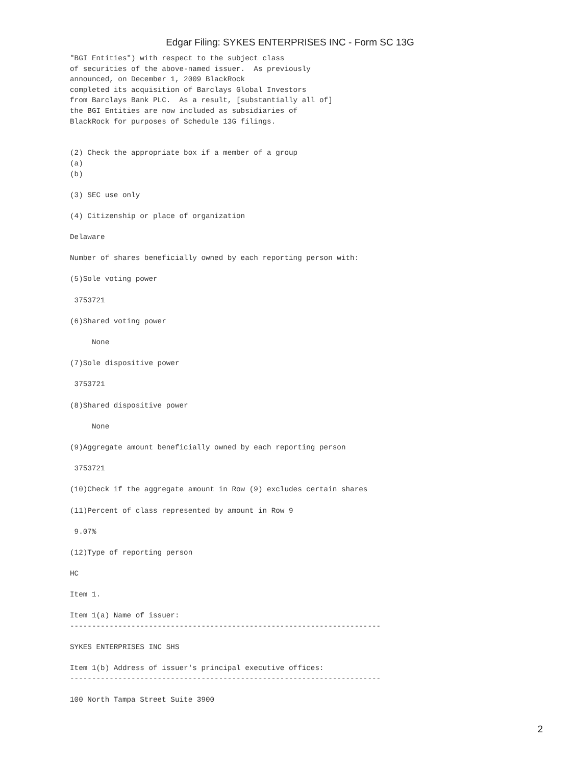Edgar Filing: SYKES ENTERPRISES INC - Form SC 13G
"BGI Entities") with respect to the subject class
of securities of the above-named issuer.  As previously
announced, on December 1, 2009 BlackRock
completed its acquisition of Barclays Global Investors
from Barclays Bank PLC.  As a result, [substantially all of]
the BGI Entities are now included as subsidiaries of
BlackRock for purposes of Schedule 13G filings.


(2) Check the appropriate box if a member of a group
(a)
(b)

(3) SEC use only

(4) Citizenship or place of organization

Delaware

Number of shares beneficially owned by each reporting person with:

(5)Sole voting power

 3753721

(6)Shared voting power

     None

(7)Sole dispositive power

 3753721

(8)Shared dispositive power

     None

(9)Aggregate amount beneficially owned by each reporting person

 3753721

(10)Check if the aggregate amount in Row (9) excludes certain shares

(11)Percent of class represented by amount in Row 9

 9.07%

(12)Type of reporting person

HC

Item 1.

Item 1(a) Name of issuer:
-----------------------------------------------------------------------

SYKES ENTERPRISES INC SHS

Item 1(b) Address of issuer's principal executive offices:
-----------------------------------------------------------------------

100 North Tampa Street Suite 3900
2